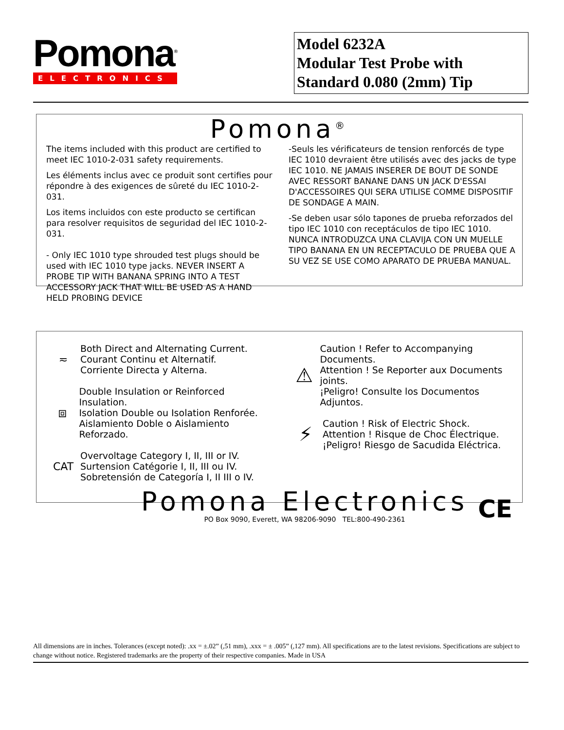Pomona<sup>®</sup>
ELECTRONICS
Model 6232A
Modular Test Probe with
Standard 0.080 (2mm) Tip
Pomona<sup>®</sup>
The items included with this product are certified to meet IEC 1010-2-031 safety requirements.
Les éléments inclus avec ce produit sont certifies pour répondre à des exigences de sûreté du IEC 1010-2-031.
Los items incluidos con este producto se certifican para resolver requisitos de seguridad del IEC 1010-2-031.
- Only IEC 1010 type shrouded test plugs should be used with IEC 1010 type jacks. NEVER INSERT A PROBE TIP WITH BANANA SPRING INTO A TEST ACCESSORY JACK THAT WILL BE USED AS A HAND HELD PROBING DEVICE
-Seuls les vérificateurs de tension renforcés de type IEC 1010 devraient être utilisés avec des jacks de type IEC 1010. NE JAMAIS INSERER DE BOUT DE SONDE AVEC RESSORT BANANE DANS UN JACK D'ESSAI D'ACCESSOIRES QUI SERA UTILISE COMME DISPOSITIF DE SONDAGE A MAIN.
-Se deben usar sólo tapones de prueba reforzados del tipo IEC 1010 con receptáculos de tipo IEC 1010. NUNCA INTRODUZCA UNA CLAVIJA CON UN MUELLE TIPO BANANA EN UN RECEPTACULO DE PRUEBA QUE A SU VEZ SE USE COMO APARATO DE PRUEBA MANUAL.
≂
Both Direct and Alternating Current.
Courant Continu et Alternatif.
Corriente Directa y Alterna.
⧈
Double Insulation or Reinforced Insulation.
Isolation Double ou Isolation Renforée.
Aislamiento Doble o Aislamiento Reforzado.
CAT
Overvoltage Category I, II, III or IV.
Surtension Catégorie I, II, III ou IV.
Sobretensión de Categoría I, II III o IV.
⚠
Caution ! Refer to Accompanying Documents.
Attention ! Se Reporter aux Documents joints.
¡Peligro! Consulte los Documentos Adjuntos.
⚡
Caution ! Risk of Electric Shock.
Attention ! Risque de Choc Électrique.
¡Peligro! Riesgo de Sacudida Eléctrica.
Pomona Electronics
PO Box 9090, Everett, WA 98206-9090 TEL:800-490-2361
CE
All dimensions are in inches. Tolerances (except noted): .xx = ±.02” (,51 mm), .xxx = ± .005” (,127 mm). All specifications are to the latest revisions. Specifications are subject to change without notice. Registered trademarks are the property of their respective companies. Made in USA